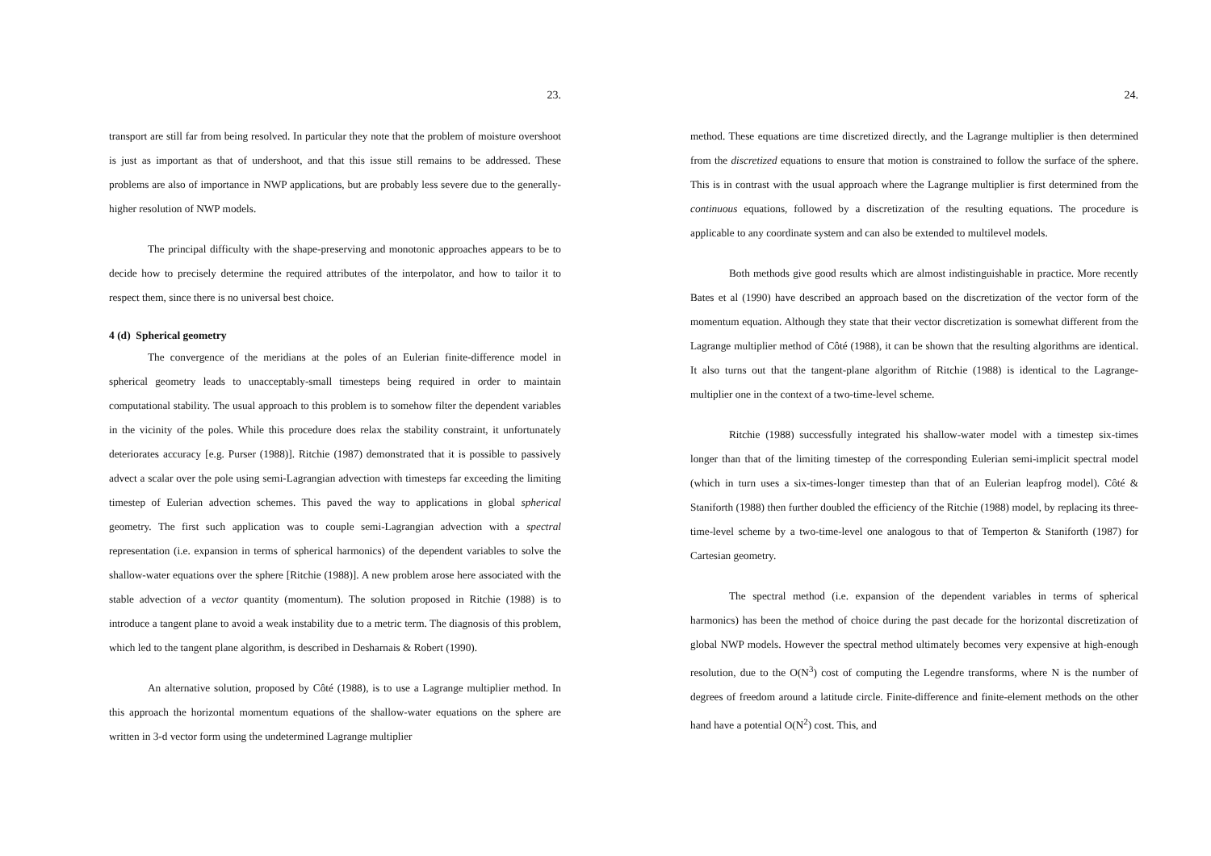23.
transport are still far from being resolved. In particular they note that the problem of moisture overshoot is just as important as that of undershoot, and that this issue still remains to be addressed. These problems are also of importance in NWP applications, but are probably less severe due to the generally-higher resolution of NWP models.
The principal difficulty with the shape-preserving and monotonic approaches appears to be to decide how to precisely determine the required attributes of the interpolator, and how to tailor it to respect them, since there is no universal best choice.
4 (d) Spherical geometry
The convergence of the meridians at the poles of an Eulerian finite-difference model in spherical geometry leads to unacceptably-small timesteps being required in order to maintain computational stability. The usual approach to this problem is to somehow filter the dependent variables in the vicinity of the poles. While this procedure does relax the stability constraint, it unfortunately deteriorates accuracy [e.g. Purser (1988)]. Ritchie (1987) demonstrated that it is possible to passively advect a scalar over the pole using semi-Lagrangian advection with timesteps far exceeding the limiting timestep of Eulerian advection schemes. This paved the way to applications in global spherical geometry. The first such application was to couple semi-Lagrangian advection with a spectral representation (i.e. expansion in terms of spherical harmonics) of the dependent variables to solve the shallow-water equations over the sphere [Ritchie (1988)]. A new problem arose here associated with the stable advection of a vector quantity (momentum). The solution proposed in Ritchie (1988) is to introduce a tangent plane to avoid a weak instability due to a metric term. The diagnosis of this problem, which led to the tangent plane algorithm, is described in Desharnais & Robert (1990).
An alternative solution, proposed by Côté (1988), is to use a Lagrange multiplier method. In this approach the horizontal momentum equations of the shallow-water equations on the sphere are written in 3-d vector form using the undetermined Lagrange multiplier
24.
method. These equations are time discretized directly, and the Lagrange multiplier is then determined from the discretized equations to ensure that motion is constrained to follow the surface of the sphere. This is in contrast with the usual approach where the Lagrange multiplier is first determined from the continuous equations, followed by a discretization of the resulting equations. The procedure is applicable to any coordinate system and can also be extended to multilevel models.
Both methods give good results which are almost indistinguishable in practice. More recently Bates et al (1990) have described an approach based on the discretization of the vector form of the momentum equation. Although they state that their vector discretization is somewhat different from the Lagrange multiplier method of Côté (1988), it can be shown that the resulting algorithms are identical. It also turns out that the tangent-plane algorithm of Ritchie (1988) is identical to the Lagrange-multiplier one in the context of a two-time-level scheme.
Ritchie (1988) successfully integrated his shallow-water model with a timestep six-times longer than that of the limiting timestep of the corresponding Eulerian semi-implicit spectral model (which in turn uses a six-times-longer timestep than that of an Eulerian leapfrog model). Côté & Staniforth (1988) then further doubled the efficiency of the Ritchie (1988) model, by replacing its three-time-level scheme by a two-time-level one analogous to that of Temperton & Staniforth (1987) for Cartesian geometry.
The spectral method (i.e. expansion of the dependent variables in terms of spherical harmonics) has been the method of choice during the past decade for the horizontal discretization of global NWP models. However the spectral method ultimately becomes very expensive at high-enough resolution, due to the O(N<sup>3</sup>) cost of computing the Legendre transforms, where N is the number of degrees of freedom around a latitude circle. Finite-difference and finite-element methods on the other hand have a potential O(N<sup>2</sup>) cost. This, and